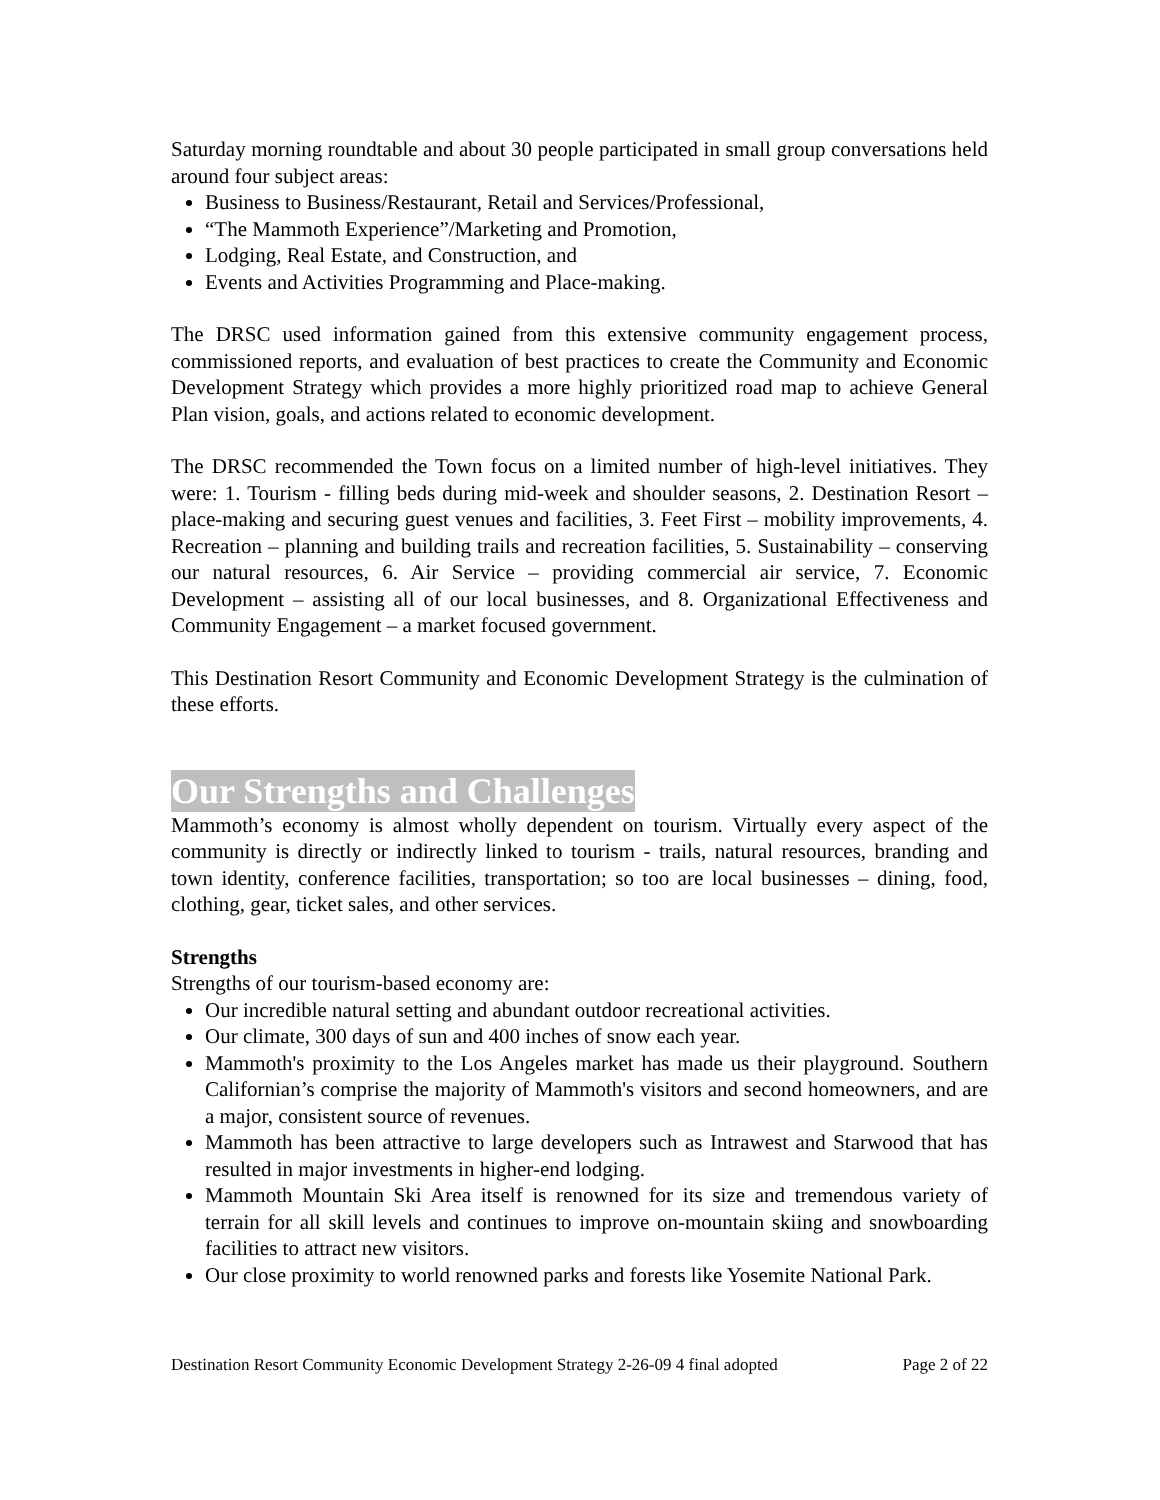Saturday morning roundtable and about 30 people participated in small group conversations held around four subject areas:
Business to Business/Restaurant, Retail and Services/Professional,
“The Mammoth Experience”/Marketing and Promotion,
Lodging, Real Estate, and Construction, and
Events and Activities Programming and Place-making.
The DRSC used information gained from this extensive community engagement process, commissioned reports, and evaluation of best practices to create the Community and Economic Development Strategy which provides a more highly prioritized road map to achieve General Plan vision, goals, and actions related to economic development.
The DRSC recommended the Town focus on a limited number of high-level initiatives. They were: 1. Tourism - filling beds during mid-week and shoulder seasons, 2. Destination Resort – place-making and securing guest venues and facilities, 3. Feet First – mobility improvements, 4. Recreation – planning and building trails and recreation facilities, 5. Sustainability – conserving our natural resources, 6. Air Service – providing commercial air service, 7. Economic Development – assisting all of our local businesses, and 8. Organizational Effectiveness and Community Engagement – a market focused government.
This Destination Resort Community and Economic Development Strategy is the culmination of these efforts.
Our Strengths and Challenges
Mammoth’s economy is almost wholly dependent on tourism. Virtually every aspect of the community is directly or indirectly linked to tourism - trails, natural resources, branding and town identity, conference facilities, transportation; so too are local businesses – dining, food, clothing, gear, ticket sales, and other services.
Strengths
Strengths of our tourism-based economy are:
Our incredible natural setting and abundant outdoor recreational activities.
Our climate, 300 days of sun and 400 inches of snow each year.
Mammoth's proximity to the Los Angeles market has made us their playground. Southern Californian’s comprise the majority of Mammoth's visitors and second homeowners, and are a major, consistent source of revenues.
Mammoth has been attractive to large developers such as Intrawest and Starwood that has resulted in major investments in higher-end lodging.
Mammoth Mountain Ski Area itself is renowned for its size and tremendous variety of terrain for all skill levels and continues to improve on-mountain skiing and snowboarding facilities to attract new visitors.
Our close proximity to world renowned parks and forests like Yosemite National Park.
Destination Resort Community Economic Development Strategy 2-26-09 4 final adopted Page 2 of 22